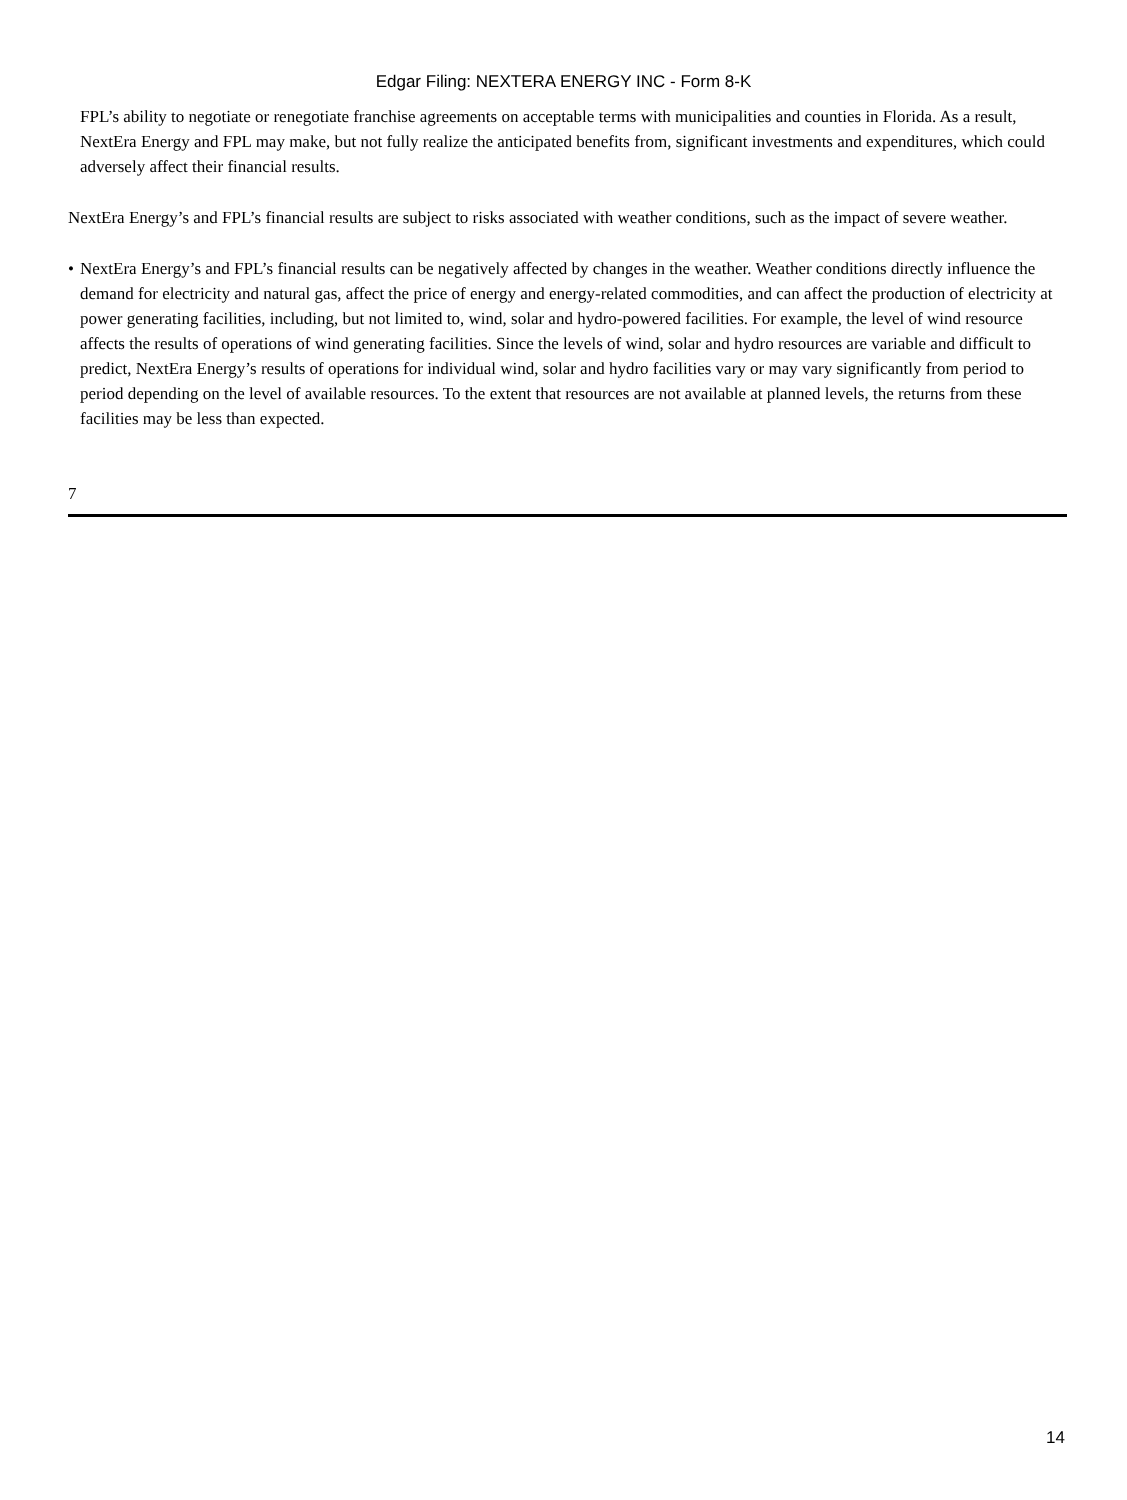Edgar Filing: NEXTERA ENERGY INC - Form 8-K
FPL’s ability to negotiate or renegotiate franchise agreements on acceptable terms with municipalities and counties in Florida. As a result, NextEra Energy and FPL may make, but not fully realize the anticipated benefits from, significant investments and expenditures, which could adversely affect their financial results.
NextEra Energy’s and FPL’s financial results are subject to risks associated with weather conditions, such as the impact of severe weather.
• NextEra Energy’s and FPL’s financial results can be negatively affected by changes in the weather. Weather conditions directly influence the demand for electricity and natural gas, affect the price of energy and energy-related commodities, and can affect the production of electricity at power generating facilities, including, but not limited to, wind, solar and hydro-powered facilities. For example, the level of wind resource affects the results of operations of wind generating facilities. Since the levels of wind, solar and hydro resources are variable and difficult to predict, NextEra Energy’s results of operations for individual wind, solar and hydro facilities vary or may vary significantly from period to period depending on the level of available resources. To the extent that resources are not available at planned levels, the returns from these facilities may be less than expected.
7
14